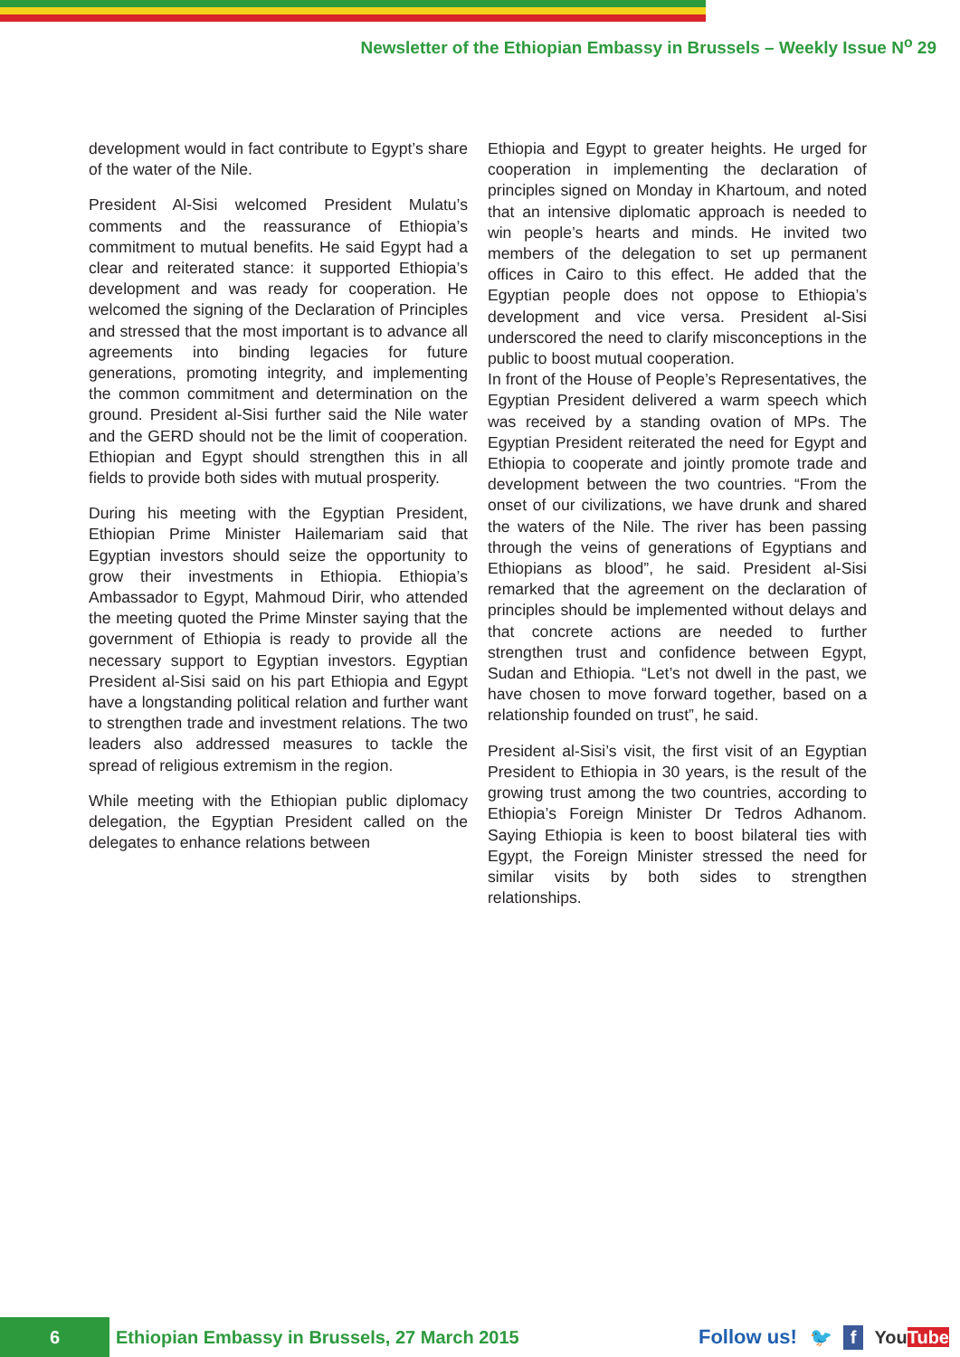Newsletter of the Ethiopian Embassy in Brussels – Weekly Issue N<sup>o</sup> 29
development would in fact contribute to Egypt’s share of the water of the Nile.
President Al-Sisi welcomed President Mulatu’s comments and the reassurance of Ethiopia’s commitment to mutual benefits. He said Egypt had a clear and reiterated stance: it supported Ethiopia’s development and was ready for cooperation. He welcomed the signing of the Declaration of Principles and stressed that the most important is to advance all agreements into binding legacies for future generations, promoting integrity, and implementing the common commitment and determination on the ground. President al-Sisi further said the Nile water and the GERD should not be the limit of cooperation. Ethiopian and Egypt should strengthen this in all fields to provide both sides with mutual prosperity.
During his meeting with the Egyptian President, Ethiopian Prime Minister Hailemariam said that Egyptian investors should seize the opportunity to grow their investments in Ethiopia. Ethiopia’s Ambassador to Egypt, Mahmoud Dirir, who attended the meeting quoted the Prime Minster saying that the government of Ethiopia is ready to provide all the necessary support to Egyptian investors. Egyptian President al-Sisi said on his part Ethiopia and Egypt have a longstanding political relation and further want to strengthen trade and investment relations. The two leaders also addressed measures to tackle the spread of religious extremism in the region.
While meeting with the Ethiopian public diplomacy delegation, the Egyptian President called on the delegates to enhance relations between
Ethiopia and Egypt to greater heights. He urged for cooperation in implementing the declaration of principles signed on Monday in Khartoum, and noted that an intensive diplomatic approach is needed to win people’s hearts and minds. He invited two members of the delegation to set up permanent offices in Cairo to this effect. He added that the Egyptian people does not oppose to Ethiopia’s development and vice versa. President al-Sisi underscored the need to clarify misconceptions in the public to boost mutual cooperation.
In front of the House of People’s Representatives, the Egyptian President delivered a warm speech which was received by a standing ovation of MPs. The Egyptian President reiterated the need for Egypt and Ethiopia to cooperate and jointly promote trade and development between the two countries. “From the onset of our civilizations, we have drunk and shared the waters of the Nile. The river has been passing through the veins of generations of Egyptians and Ethiopians as blood”, he said. President al-Sisi remarked that the agreement on the declaration of principles should be implemented without delays and that concrete actions are needed to further strengthen trust and confidence between Egypt, Sudan and Ethiopia. “Let’s not dwell in the past, we have chosen to move forward together, based on a relationship founded on trust”, he said.
President al-Sisi’s visit, the first visit of an Egyptian President to Ethiopia in 30 years, is the result of the growing trust among the two countries, according to Ethiopia’s Foreign Minister Dr Tedros Adhanom. Saying Ethiopia is keen to boost bilateral ties with Egypt, the Foreign Minister stressed the need for similar visits by both sides to strengthen relationships.
6
Ethiopian Embassy in Brussels, 27 March 2015
Follow us! 🐦 f YouTube